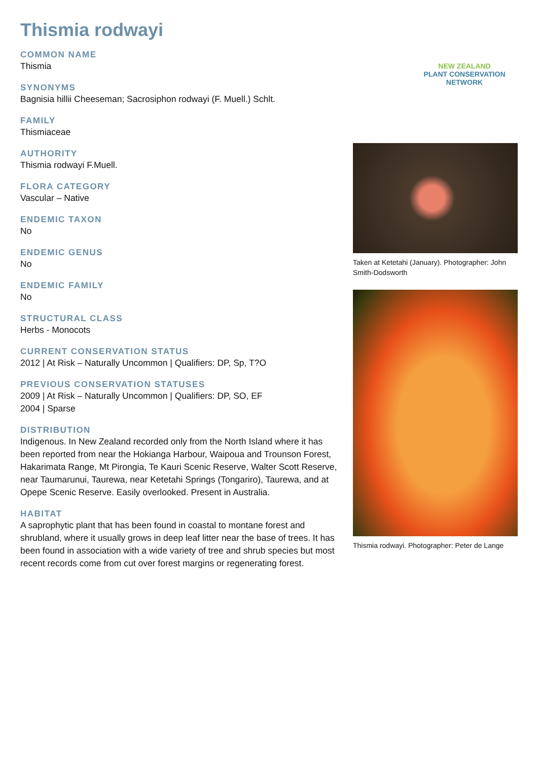Thismia rodwayi
COMMON NAME
Thismia
SYNONYMS
Bagnisia hillii Cheeseman; Sacrosiphon rodwayi (F. Muell.) Schlt.
FAMILY
Thismiaceae
AUTHORITY
Thismia rodwayi F.Muell.
FLORA CATEGORY
Vascular – Native
ENDEMIC TAXON
No
ENDEMIC GENUS
No
ENDEMIC FAMILY
No
STRUCTURAL CLASS
Herbs - Monocots
CURRENT CONSERVATION STATUS
2012 | At Risk – Naturally Uncommon | Qualifiers: DP, Sp, T?O
PREVIOUS CONSERVATION STATUSES
2009 | At Risk – Naturally Uncommon | Qualifiers: DP, SO, EF
2004 | Sparse
DISTRIBUTION
Indigenous. In New Zealand recorded only from the North Island where it has been reported from near the Hokianga Harbour, Waipoua and Trounson Forest, Hakarimata Range, Mt Pirongia, Te Kauri Scenic Reserve, Walter Scott Reserve, near Taumarunui, Taurewa, near Ketetahi Springs (Tongariro), Taurewa, and at Opepe Scenic Reserve. Easily overlooked. Present in Australia.
HABITAT
A saprophytic plant that has been found in coastal to montane forest and shrubland, where it usually grows in deep leaf litter near the base of trees. It has been found in association with a wide variety of tree and shrub species but most recent records come from cut over forest margins or regenerating forest.
NEW ZEALAND
PLANT CONSERVATION NETWORK
Taken at Ketetahi (January). Photographer: John Smith-Dodsworth
Thismia rodwayi. Photographer: Peter de Lange